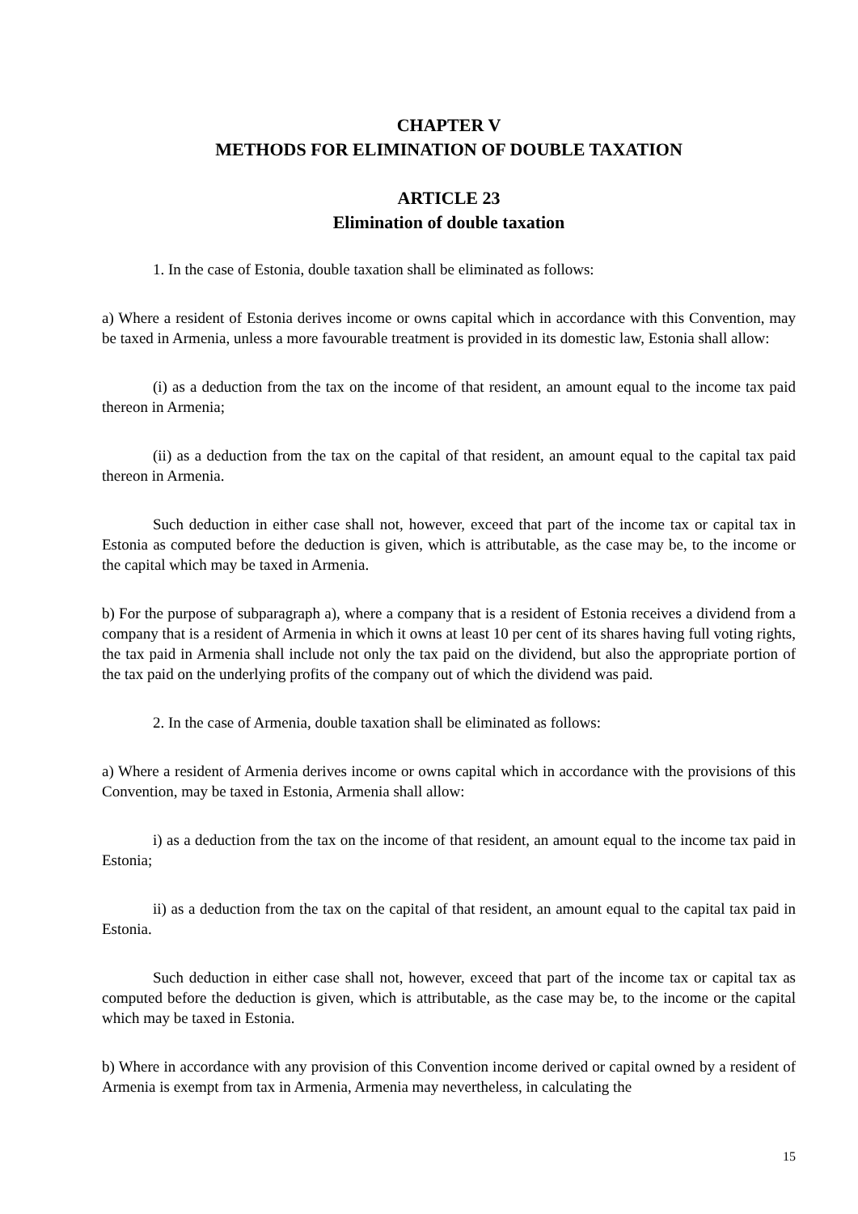CHAPTER V
METHODS FOR ELIMINATION OF DOUBLE TAXATION
ARTICLE 23
Elimination of double taxation
1. In the case of Estonia, double taxation shall be eliminated as follows:
a) Where a resident of Estonia derives income or owns capital which in accordance with this Convention, may be taxed in Armenia, unless a more favourable treatment is provided in its domestic law, Estonia shall allow:
(i) as a deduction from the tax on the income of that resident, an amount equal to the income tax paid thereon in Armenia;
(ii) as a deduction from the tax on the capital of that resident, an amount equal to the capital tax paid thereon in Armenia.
Such deduction in either case shall not, however, exceed that part of the income tax or capital tax in Estonia as computed before the deduction is given, which is attributable, as the case may be, to the income or the capital which may be taxed in Armenia.
b) For the purpose of subparagraph a), where a company that is a resident of Estonia receives a dividend from a company that is a resident of Armenia in which it owns at least 10 per cent of its shares having full voting rights, the tax paid in Armenia shall include not only the tax paid on the dividend, but also the appropriate portion of the tax paid on the underlying profits of the company out of which the dividend was paid.
2. In the case of Armenia, double taxation shall be eliminated as follows:
a) Where a resident of Armenia derives income or owns capital which in accordance with the provisions of this Convention, may be taxed in Estonia, Armenia shall allow:
i) as a deduction from the tax on the income of that resident, an amount equal to the income tax paid in Estonia;
ii) as a deduction from the tax on the capital of that resident, an amount equal to the capital tax paid in Estonia.
Such deduction in either case shall not, however, exceed that part of the income tax or capital tax as computed before the deduction is given, which is attributable, as the case may be, to the income or the capital which may be taxed in Estonia.
b) Where in accordance with any provision of this Convention income derived or capital owned by a resident of Armenia is exempt from tax in Armenia, Armenia may nevertheless, in calculating the
15